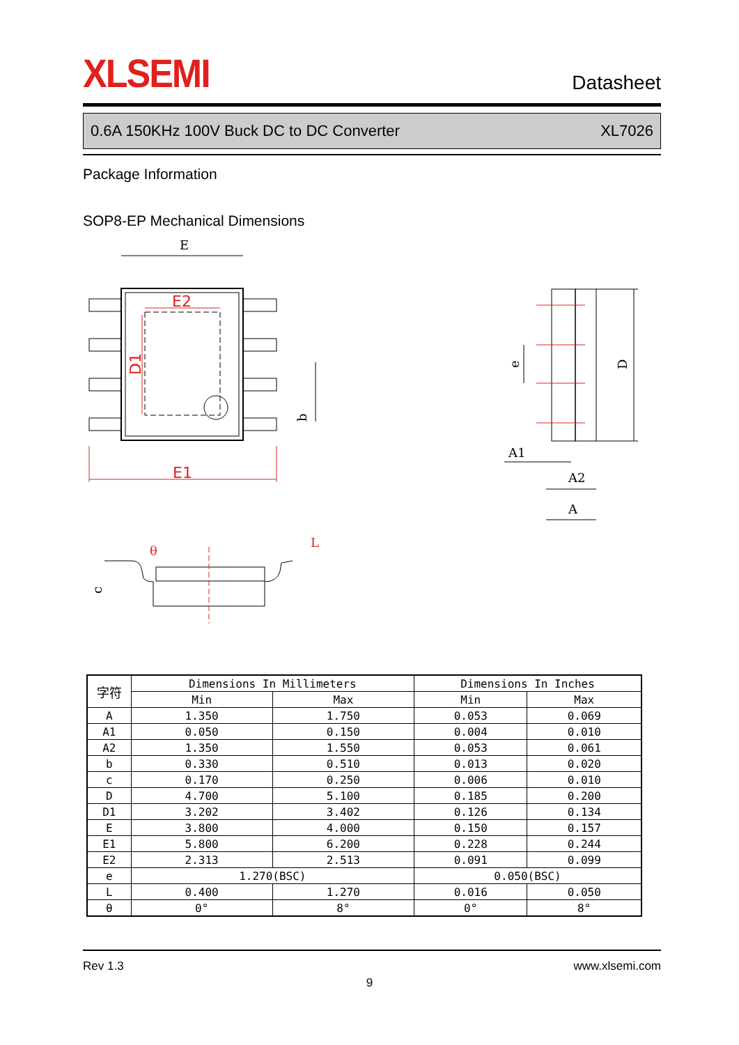XLSEMI Datasheet
0.6A 150KHz 100V Buck DC to DC Converter XL7026
Package Information
SOP8-EP Mechanical Dimensions
E
b
E2
D1
E1
D
e
A1
A2
A
θ
L
c
| 字符 | Dimensions In Millimeters | | Dimensions In Inches | |
| --- | --- | --- | --- | --- |
| | Min | Max | Min | Max |
| A | 1.350 | 1.750 | 0.053 | 0.069 |
| A1 | 0.050 | 0.150 | 0.004 | 0.010 |
| A2 | 1.350 | 1.550 | 0.053 | 0.061 |
| b | 0.330 | 0.510 | 0.013 | 0.020 |
| c | 0.170 | 0.250 | 0.006 | 0.010 |
| D | 4.700 | 5.100 | 0.185 | 0.200 |
| D1 | 3.202 | 3.402 | 0.126 | 0.134 |
| E | 3.800 | 4.000 | 0.150 | 0.157 |
| E1 | 5.800 | 6.200 | 0.228 | 0.244 |
| E2 | 2.313 | 2.513 | 0.091 | 0.099 |
| e | 1.270(BSC) | | 0.050(BSC) | |
| L | 0.400 | 1.270 | 0.016 | 0.050 |
| θ | 0° | 8° | 0° | 8° |
Rev 1.3 www.xlsemi.com
9